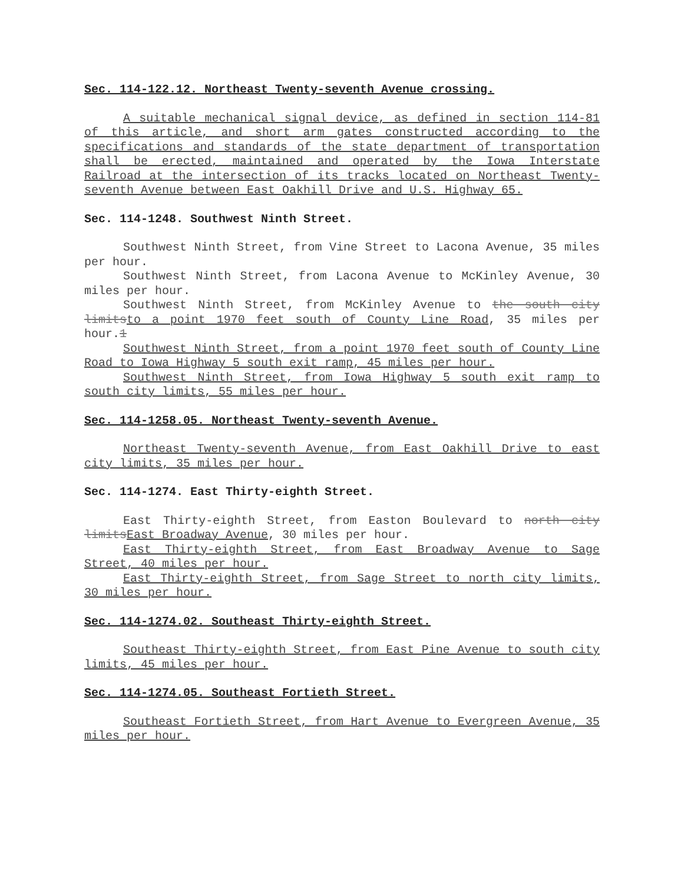Sec. 114-122.12. Northeast Twenty-seventh Avenue crossing.
A suitable mechanical signal device, as defined in section 114-81 of this article, and short arm gates constructed according to the specifications and standards of the state department of transportation shall be erected, maintained and operated by the Iowa Interstate Railroad at the intersection of its tracks located on Northeast Twenty-seventh Avenue between East Oakhill Drive and U.S. Highway 65.
Sec. 114-1248. Southwest Ninth Street.
Southwest Ninth Street, from Vine Street to Lacona Avenue, 35 miles per hour.
Southwest Ninth Street, from Lacona Avenue to McKinley Avenue, 30 miles per hour.
Southwest Ninth Street, from McKinley Avenue to the south city limitsto a point 1970 feet south of County Line Road, 35 miles per hour.1
Southwest Ninth Street, from a point 1970 feet south of County Line Road to Iowa Highway 5 south exit ramp, 45 miles per hour.
Southwest Ninth Street, from Iowa Highway 5 south exit ramp to south city limits, 55 miles per hour.
Sec. 114-1258.05. Northeast Twenty-seventh Avenue.
Northeast Twenty-seventh Avenue, from East Oakhill Drive to east city limits, 35 miles per hour.
Sec. 114-1274. East Thirty-eighth Street.
East Thirty-eighth Street, from Easton Boulevard to north city limitsEast Broadway Avenue, 30 miles per hour.
East Thirty-eighth Street, from East Broadway Avenue to Sage Street, 40 miles per hour.
East Thirty-eighth Street, from Sage Street to north city limits, 30 miles per hour.
Sec. 114-1274.02. Southeast Thirty-eighth Street.
Southeast Thirty-eighth Street, from East Pine Avenue to south city limits, 45 miles per hour.
Sec. 114-1274.05. Southeast Fortieth Street.
Southeast Fortieth Street, from Hart Avenue to Evergreen Avenue, 35 miles per hour.